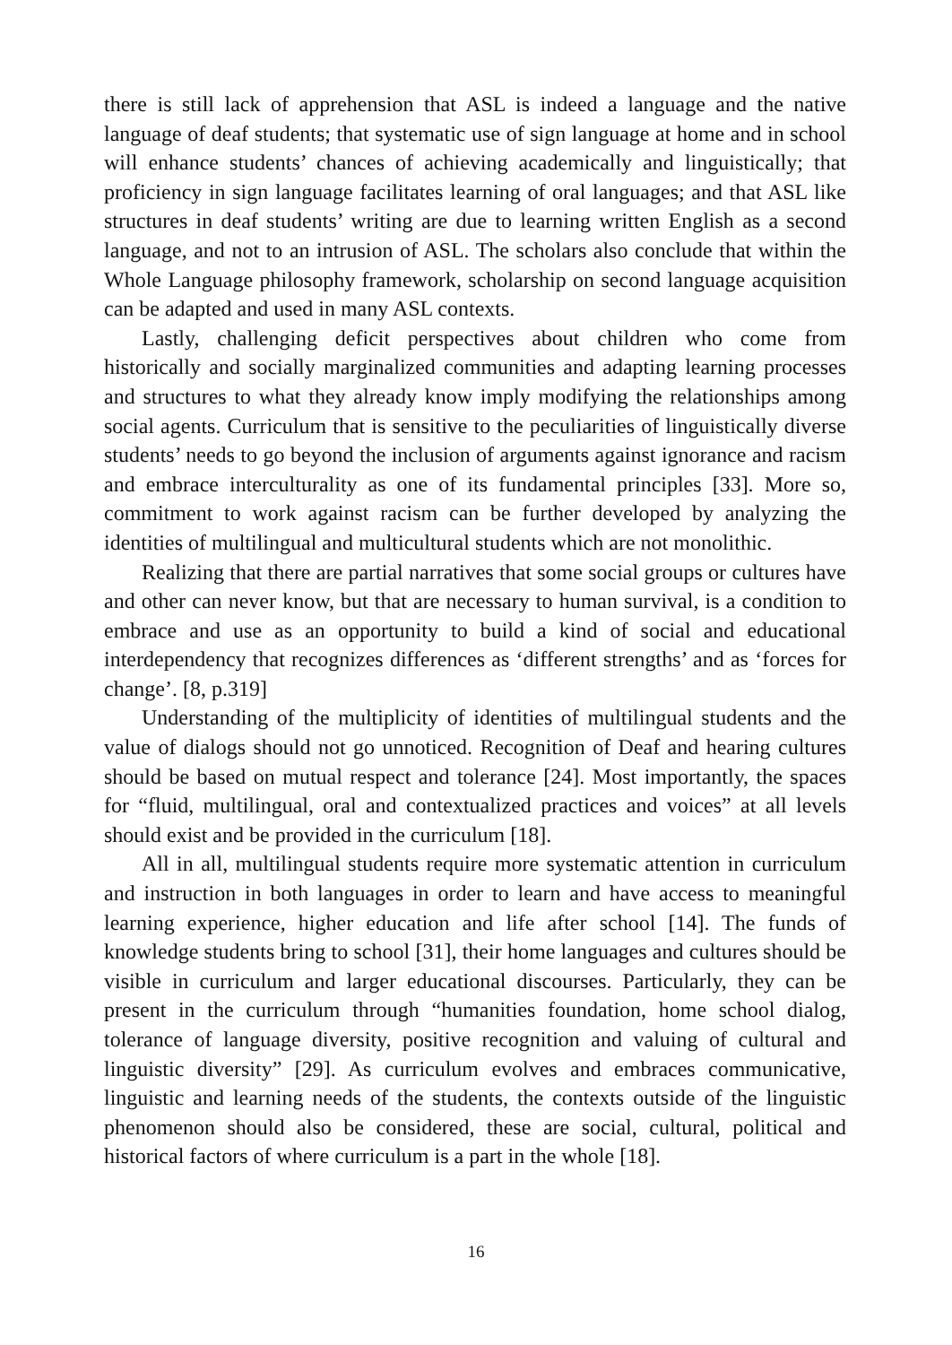there is still lack of apprehension that ASL is indeed a language and the native language of deaf students; that systematic use of sign language at home and in school will enhance students’ chances of achieving academically and linguistically; that proficiency in sign language facilitates learning of oral languages; and that ASL like structures in deaf students’ writing are due to learning written English as a second language, and not to an intrusion of ASL. The scholars also conclude that within the Whole Language philosophy framework, scholarship on second language acquisition can be adapted and used in many ASL contexts.
Lastly, challenging deficit perspectives about children who come from historically and socially marginalized communities and adapting learning processes and structures to what they already know imply modifying the relationships among social agents. Curriculum that is sensitive to the peculiarities of linguistically diverse students’ needs to go beyond the inclusion of arguments against ignorance and racism and embrace interculturality as one of its fundamental principles [33]. More so, commitment to work against racism can be further developed by analyzing the identities of multilingual and multicultural students which are not monolithic.
Realizing that there are partial narratives that some social groups or cultures have and other can never know, but that are necessary to human survival, is a condition to embrace and use as an opportunity to build a kind of social and educational interdependency that recognizes differences as ‘different strengths’ and as ‘forces for change’. [8, p.319]
Understanding of the multiplicity of identities of multilingual students and the value of dialogs should not go unnoticed. Recognition of Deaf and hearing cultures should be based on mutual respect and tolerance [24]. Most importantly, the spaces for “fluid, multilingual, oral and contextualized practices and voices” at all levels should exist and be provided in the curriculum [18].
All in all, multilingual students require more systematic attention in curriculum and instruction in both languages in order to learn and have access to meaningful learning experience, higher education and life after school [14]. The funds of knowledge students bring to school [31], their home languages and cultures should be visible in curriculum and larger educational discourses. Particularly, they can be present in the curriculum through “humanities foundation, home school dialog, tolerance of language diversity, positive recognition and valuing of cultural and linguistic diversity” [29]. As curriculum evolves and embraces communicative, linguistic and learning needs of the students, the contexts outside of the linguistic phenomenon should also be considered, these are social, cultural, political and historical factors of where curriculum is a part in the whole [18].
16